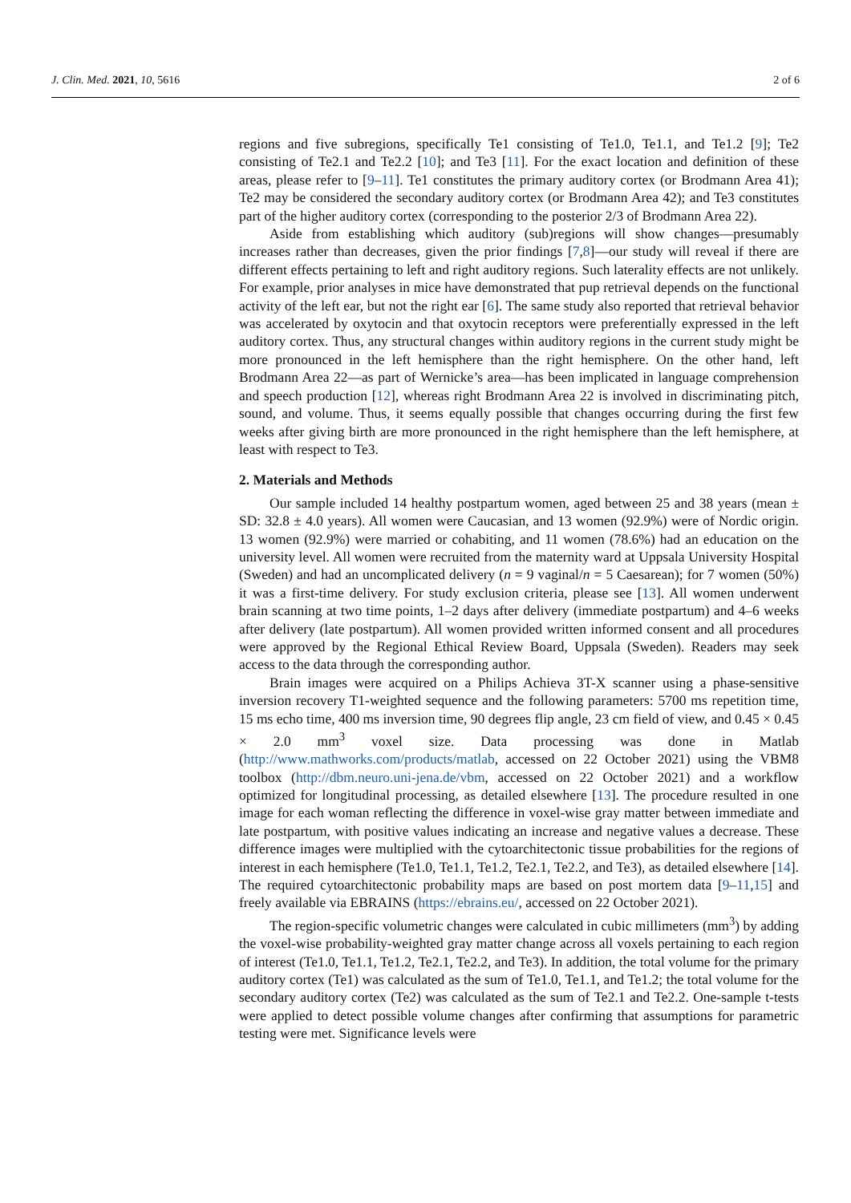J. Clin. Med. 2021, 10, 5616 2 of 6
regions and five subregions, specifically Te1 consisting of Te1.0, Te1.1, and Te1.2 [9]; Te2 consisting of Te2.1 and Te2.2 [10]; and Te3 [11]. For the exact location and definition of these areas, please refer to [9–11]. Te1 constitutes the primary auditory cortex (or Brodmann Area 41); Te2 may be considered the secondary auditory cortex (or Brodmann Area 42); and Te3 constitutes part of the higher auditory cortex (corresponding to the posterior 2/3 of Brodmann Area 22).
Aside from establishing which auditory (sub)regions will show changes—presumably increases rather than decreases, given the prior findings [7,8]—our study will reveal if there are different effects pertaining to left and right auditory regions. Such laterality effects are not unlikely. For example, prior analyses in mice have demonstrated that pup retrieval depends on the functional activity of the left ear, but not the right ear [6]. The same study also reported that retrieval behavior was accelerated by oxytocin and that oxytocin receptors were preferentially expressed in the left auditory cortex. Thus, any structural changes within auditory regions in the current study might be more pronounced in the left hemisphere than the right hemisphere. On the other hand, left Brodmann Area 22—as part of Wernicke’s area—has been implicated in language comprehension and speech production [12], whereas right Brodmann Area 22 is involved in discriminating pitch, sound, and volume. Thus, it seems equally possible that changes occurring during the first few weeks after giving birth are more pronounced in the right hemisphere than the left hemisphere, at least with respect to Te3.
2. Materials and Methods
Our sample included 14 healthy postpartum women, aged between 25 and 38 years (mean ± SD: 32.8 ± 4.0 years). All women were Caucasian, and 13 women (92.9%) were of Nordic origin. 13 women (92.9%) were married or cohabiting, and 11 women (78.6%) had an education on the university level. All women were recruited from the maternity ward at Uppsala University Hospital (Sweden) and had an uncomplicated delivery (n = 9 vaginal/n = 5 Caesarean); for 7 women (50%) it was a first-time delivery. For study exclusion criteria, please see [13]. All women underwent brain scanning at two time points, 1–2 days after delivery (immediate postpartum) and 4–6 weeks after delivery (late postpartum). All women provided written informed consent and all procedures were approved by the Regional Ethical Review Board, Uppsala (Sweden). Readers may seek access to the data through the corresponding author.
Brain images were acquired on a Philips Achieva 3T-X scanner using a phase-sensitive inversion recovery T1-weighted sequence and the following parameters: 5700 ms repetition time, 15 ms echo time, 400 ms inversion time, 90 degrees flip angle, 23 cm field of view, and 0.45 × 0.45 × 2.0 mm<sup>3</sup> voxel size. Data processing was done in Matlab (http://www.mathworks.com/products/matlab, accessed on 22 October 2021) using the VBM8 toolbox (http://dbm.neuro.uni-jena.de/vbm, accessed on 22 October 2021) and a workflow optimized for longitudinal processing, as detailed elsewhere [13]. The procedure resulted in one image for each woman reflecting the difference in voxel-wise gray matter between immediate and late postpartum, with positive values indicating an increase and negative values a decrease. These difference images were multiplied with the cytoarchitectonic tissue probabilities for the regions of interest in each hemisphere (Te1.0, Te1.1, Te1.2, Te2.1, Te2.2, and Te3), as detailed elsewhere [14]. The required cytoarchitectonic probability maps are based on post mortem data [9–11,15] and freely available via EBRAINS (https://ebrains.eu/, accessed on 22 October 2021).
The region-specific volumetric changes were calculated in cubic millimeters (mm<sup>3</sup>) by adding the voxel-wise probability-weighted gray matter change across all voxels pertaining to each region of interest (Te1.0, Te1.1, Te1.2, Te2.1, Te2.2, and Te3). In addition, the total volume for the primary auditory cortex (Te1) was calculated as the sum of Te1.0, Te1.1, and Te1.2; the total volume for the secondary auditory cortex (Te2) was calculated as the sum of Te2.1 and Te2.2. One-sample t-tests were applied to detect possible volume changes after confirming that assumptions for parametric testing were met. Significance levels were